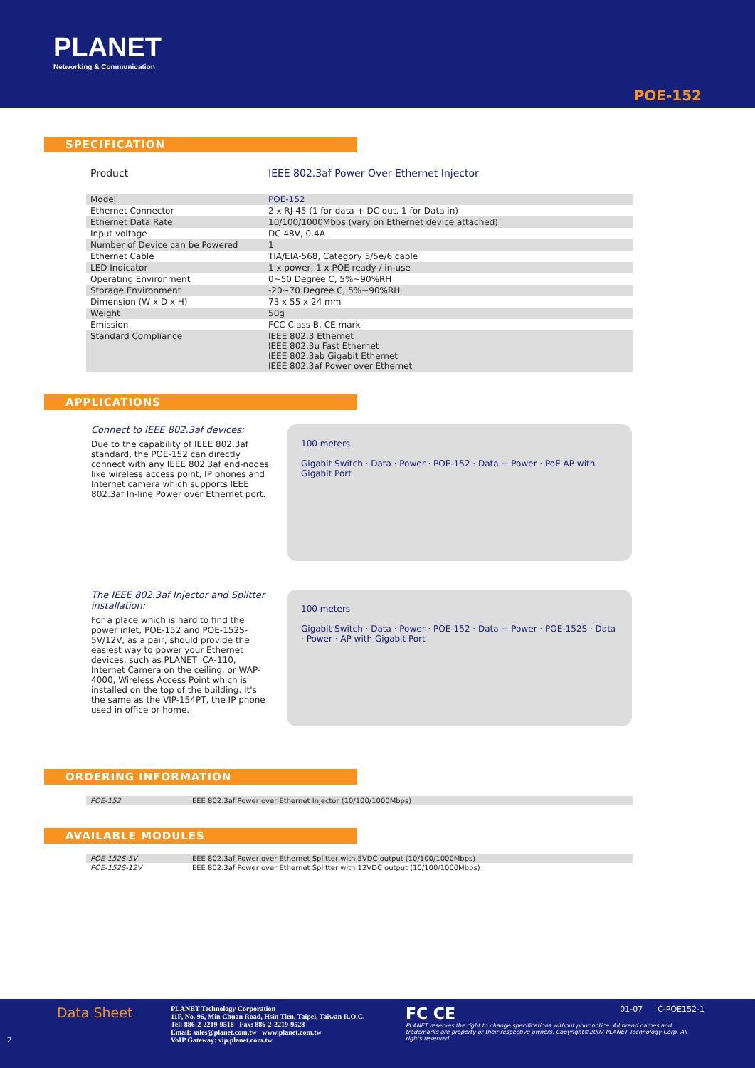PLANET
Networking & Communication
POE-152
SPECIFICATION
| Product | IEEE 802.3af Power Over Ethernet Injector |
| Model | POE-152 |
| Ethernet Connector | 2 x RJ-45 (1 for data + DC out, 1 for Data in) |
| Ethernet Data Rate | 10/100/1000Mbps (vary on Ethernet device attached) |
| Input voltage | DC 48V, 0.4A |
| Number of Device can be Powered | 1 |
| Ethernet Cable | TIA/EIA-568, Category 5/5e/6 cable |
| LED Indicator | 1 x power, 1 x POE ready / in-use |
| Operating Environment | 0~50 Degree C, 5%~90%RH |
| Storage Environment | -20~70 Degree C, 5%~90%RH |
| Dimension (W x D x H) | 73 x 55 x 24 mm |
| Weight | 50g |
| Emission | FCC Class B, CE mark |
| Standard Compliance | IEEE 802.3 Ethernet IEEE 802.3u Fast Ethernet IEEE 802.3ab Gigabit Ethernet IEEE 802.3af Power over Ethernet |
APPLICATIONS
Connect to IEEE 802.3af devices:
Due to the capability of IEEE 802.3af standard, the POE-152 can directly connect with any IEEE 802.3af end-nodes like wireless access point, IP phones and Internet camera which supports IEEE 802.3af In-line Power over Ethernet port.
100 meters
Gigabit Switch · Data · Power · POE-152 · Data + Power · PoE AP with Gigabit Port
The IEEE 802.3af Injector and Splitter installation:
For a place which is hard to find the power inlet, POE-152 and POE-152S-5V/12V, as a pair, should provide the easiest way to power your Ethernet devices, such as PLANET ICA-110, Internet Camera on the ceiling, or WAP-4000, Wireless Access Point which is installed on the top of the building. It's the same as the VIP-154PT, the IP phone used in office or home.
100 meters
Gigabit Switch · Data · Power · POE-152 · Data + Power · POE-152S · Data · Power · AP with Gigabit Port
ORDERING INFORMATION
| POE-152 | IEEE 802.3af Power over Ethernet Injector (10/100/1000Mbps) |
AVAILABLE MODULES
| POE-152S-5V | IEEE 802.3af Power over Ethernet Splitter with 5VDC output (10/100/1000Mbps) |
| POE-152S-12V | IEEE 802.3af Power over Ethernet Splitter with 12VDC output (10/100/1000Mbps) |
Data Sheet
2
PLANET Technology Corporation
11F, No. 96, Min Chuan Road, Hsin Tien, Taipei, Taiwan R.O.C.
Tel: 886-2-2219-9518 Fax: 886-2-2219-9528
Email: sales@planet.com.tw www.planet.com.tw
VoIP Gateway: vip.planet.com.tw
FC CE 01-07 C-POE152-1
PLANET reserves the right to change specifications without prior notice. All brand names and trademarks are property or their respective owners. Copyright©2007 PLANET Technology Corp. All rights reserved.